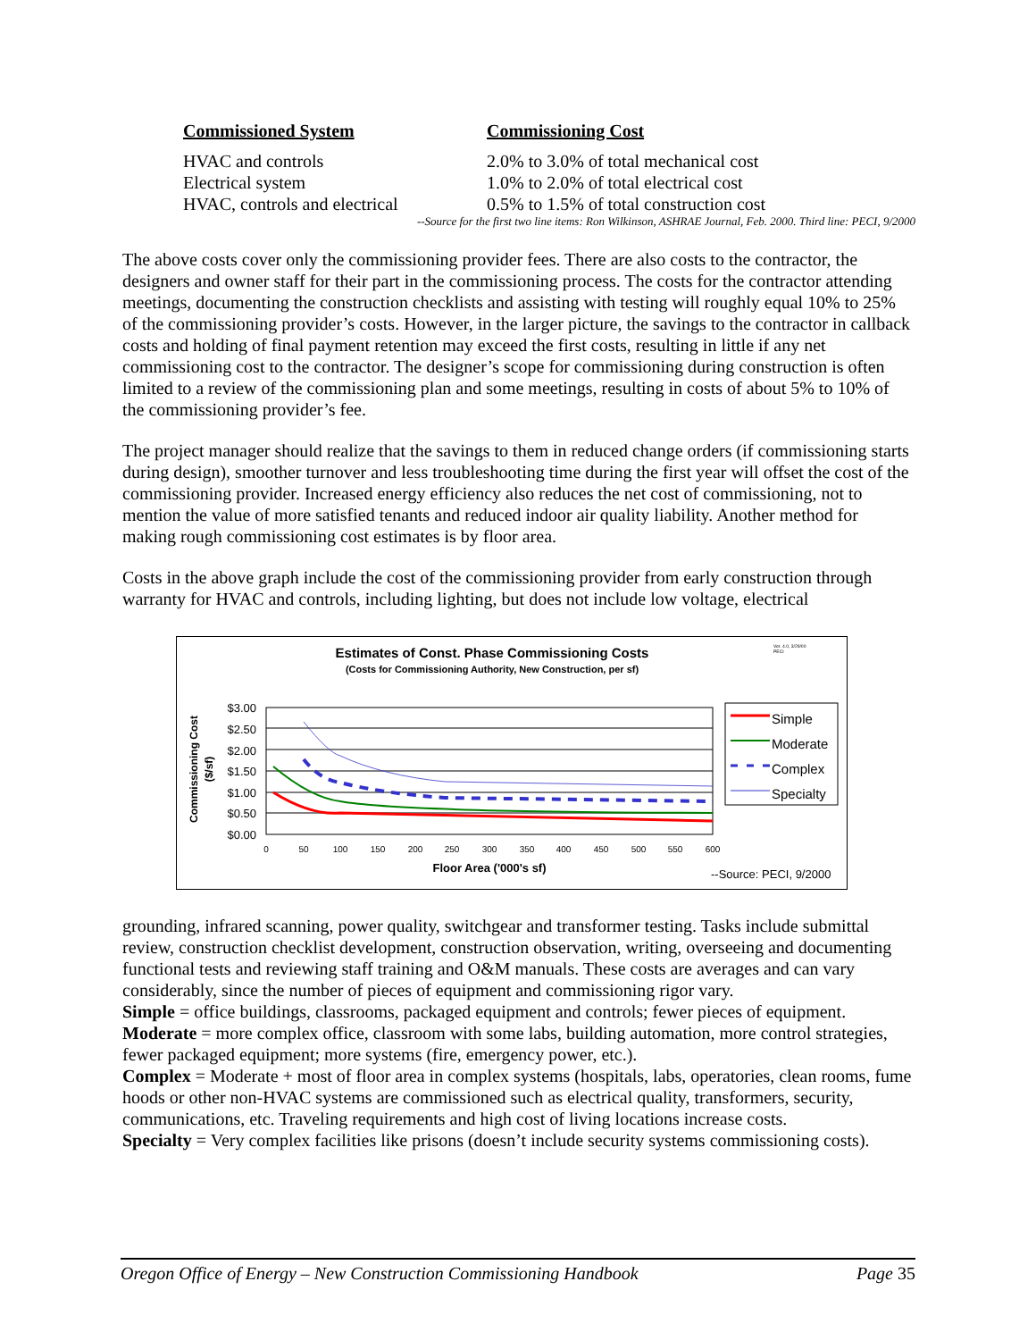| Commissioned System | Commissioning Cost |
| --- | --- |
| HVAC and controls | 2.0% to 3.0% of total mechanical cost |
| Electrical system | 1.0% to 2.0% of total electrical cost |
| HVAC, controls and electrical | 0.5% to 1.5% of total construction cost |
--Source for the first two line items: Ron Wilkinson, ASHRAE Journal, Feb. 2000. Third line: PECI, 9/2000
The above costs cover only the commissioning provider fees. There are also costs to the contractor, the designers and owner staff for their part in the commissioning process. The costs for the contractor attending meetings, documenting the construction checklists and assisting with testing will roughly equal 10% to 25% of the commissioning provider’s costs. However, in the larger picture, the savings to the contractor in callback costs and holding of final payment retention may exceed the first costs, resulting in little if any net commissioning cost to the contractor. The designer’s scope for commissioning during construction is often limited to a review of the commissioning plan and some meetings, resulting in costs of about 5% to 10% of the commissioning provider’s fee.
The project manager should realize that the savings to them in reduced change orders (if commissioning starts during design), smoother turnover and less troubleshooting time during the first year will offset the cost of the commissioning provider. Increased energy efficiency also reduces the net cost of commissioning, not to mention the value of more satisfied tenants and reduced indoor air quality liability. Another method for making rough commissioning cost estimates is by floor area.
Costs in the above graph include the cost of the commissioning provider from early construction through warranty for HVAC and controls, including lighting, but does not include low voltage, electrical
Estimates of Const. Phase Commissioning Costs
(Costs for Commissioning Authority, New Construction, per sf)
Ver. 4.0, 3/29/00
PECI
$3.00
$2.50
$2.00
$1.50
$1.00
$0.50
$0.00
Commissioning Cost
($/sf)
0
50
100
150
200
250
300
350
400
450
500
550
600
Floor Area ('000's sf)
Simple
Moderate
Complex
Specialty
--Source: PECI, 9/2000
grounding, infrared scanning, power quality, switchgear and transformer testing. Tasks include submittal review, construction checklist development, construction observation, writing, overseeing and documenting functional tests and reviewing staff training and O&M manuals. These costs are averages and can vary considerably, since the number of pieces of equipment and commissioning rigor vary.
Simple = office buildings, classrooms, packaged equipment and controls; fewer pieces of equipment.
Moderate = more complex office, classroom with some labs, building automation, more control strategies, fewer packaged equipment; more systems (fire, emergency power, etc.).
Complex = Moderate + most of floor area in complex systems (hospitals, labs, operatories, clean rooms, fume hoods or other non-HVAC systems are commissioned such as electrical quality, transformers, security, communications, etc. Traveling requirements and high cost of living locations increase costs.
Specialty = Very complex facilities like prisons (doesn’t include security systems commissioning costs).
Oregon Office of Energy – New Construction Commissioning Handbook Page 35